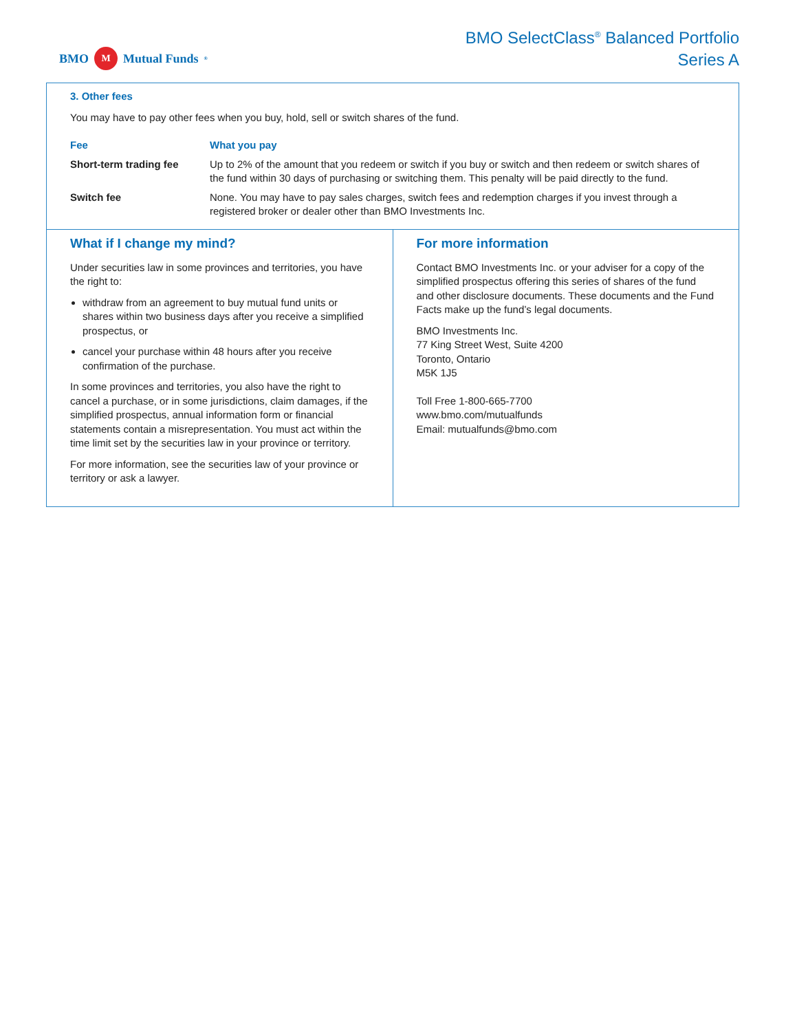BMO M Mutual Funds<sup>®</sup>
BMO SelectClass<sup>®</sup> Balanced Portfolio
Series A
3. Other fees
You may have to pay other fees when you buy, hold, sell or switch shares of the fund.
| Fee | What you pay |
| --- | --- |
| Short-term trading fee | Up to 2% of the amount that you redeem or switch if you buy or switch and then redeem or switch shares of the fund within 30 days of purchasing or switching them. This penalty will be paid directly to the fund. |
| Switch fee | None. You may have to pay sales charges, switch fees and redemption charges if you invest through a registered broker or dealer other than BMO Investments Inc. |
What if I change my mind?
Under securities law in some provinces and territories, you have the right to:
withdraw from an agreement to buy mutual fund units or shares within two business days after you receive a simplified prospectus, or
cancel your purchase within 48 hours after you receive confirmation of the purchase.
In some provinces and territories, you also have the right to cancel a purchase, or in some jurisdictions, claim damages, if the simplified prospectus, annual information form or financial statements contain a misrepresentation. You must act within the time limit set by the securities law in your province or territory.
For more information, see the securities law of your province or territory or ask a lawyer.
For more information
Contact BMO Investments Inc. or your adviser for a copy of the simplified prospectus offering this series of shares of the fund and other disclosure documents. These documents and the Fund Facts make up the fund’s legal documents.
BMO Investments Inc.
77 King Street West, Suite 4200
Toronto, Ontario
M5K 1J5
Toll Free 1-800-665-7700
www.bmo.com/mutualfunds
Email: mutualfunds@bmo.com